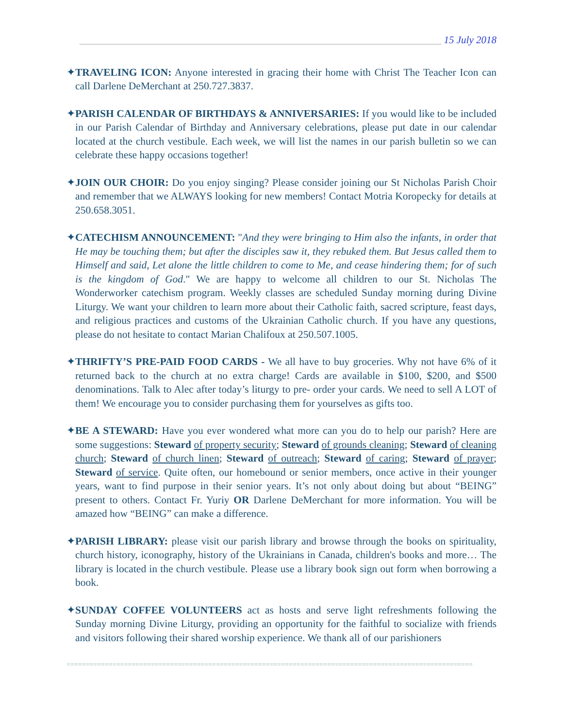_______________________________________________________________________ 15 July 2018
✦TRAVELING ICON: Anyone interested in gracing their home with Christ The Teacher Icon can call Darlene DeMerchant at 250.727.3837.
✦PARISH CALENDAR OF BIRTHDAYS & ANNIVERSARIES: If you would like to be included in our Parish Calendar of Birthday and Anniversary celebrations, please put date in our calendar located at the church vestibule. Each week, we will list the names in our parish bulletin so we can celebrate these happy occasions together!
✦JOIN OUR CHOIR: Do you enjoy singing? Please consider joining our St Nicholas Parish Choir and remember that we ALWAYS looking for new members! Contact Motria Koropecky for details at 250.658.3051.
✦CATECHISM ANNOUNCEMENT: "And they were bringing to Him also the infants, in order that He may be touching them; but after the disciples saw it, they rebuked them. But Jesus called them to Himself and said, Let alone the little children to come to Me, and cease hindering them; for of such is the kingdom of God." We are happy to welcome all children to our St. Nicholas The Wonderworker catechism program. Weekly classes are scheduled Sunday morning during Divine Liturgy. We want your children to learn more about their Catholic faith, sacred scripture, feast days, and religious practices and customs of the Ukrainian Catholic church. If you have any questions, please do not hesitate to contact Marian Chalifoux at 250.507.1005.
✦THRIFTY’S PRE-PAID FOOD CARDS - We all have to buy groceries. Why not have 6% of it returned back to the church at no extra charge! Cards are available in $100, $200, and $500 denominations. Talk to Alec after today’s liturgy to pre- order your cards. We need to sell A LOT of them! We encourage you to consider purchasing them for yourselves as gifts too.
✦BE A STEWARD: Have you ever wondered what more can you do to help our parish? Here are some suggestions: Steward of property security; Steward of grounds cleaning; Steward of cleaning church; Steward of church linen; Steward of outreach; Steward of caring; Steward of prayer; Steward of service. Quite often, our homebound or senior members, once active in their younger years, want to find purpose in their senior years. It’s not only about doing but about “BEING” present to others. Contact Fr. Yuriy OR Darlene DeMerchant for more information. You will be amazed how “BEING” can make a difference.
✦PARISH LIBRARY: please visit our parish library and browse through the books on spirituality, church history, iconography, history of the Ukrainians in Canada, children's books and more… The library is located in the church vestibule. Please use a library book sign out form when borrowing a book.
✦SUNDAY COFFEE VOLUNTEERS act as hosts and serve light refreshments following the Sunday morning Divine Liturgy, providing an opportunity for the faithful to socialize with friends and visitors following their shared worship experience. We thank all of our parishioners
==========================================================================================================